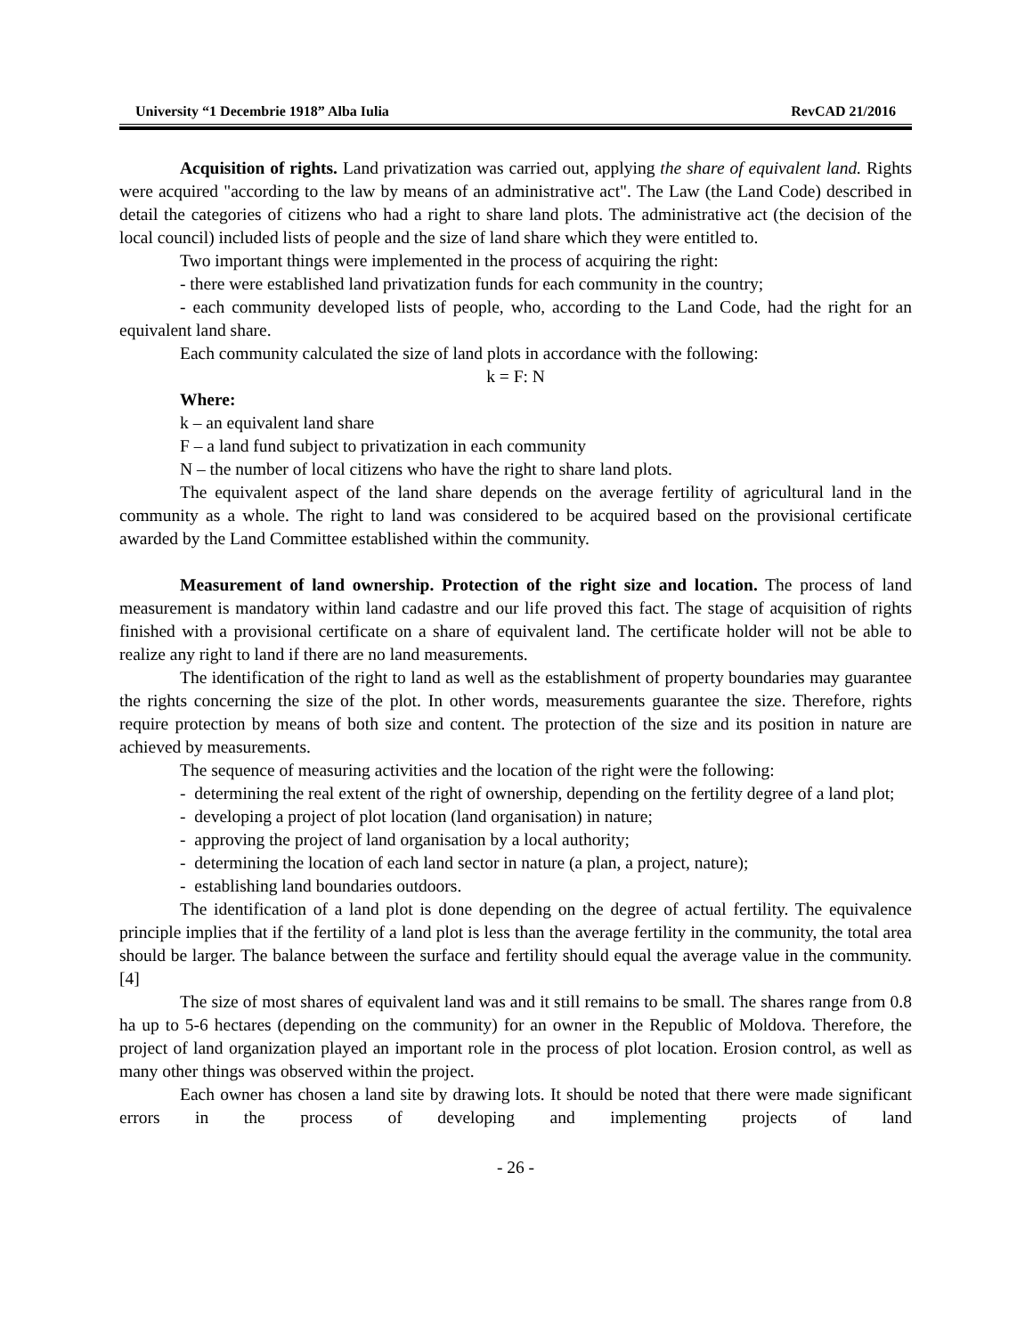University “1 Decembrie 1918” Alba Iulia RevCAD 21/2016
Acquisition of rights. Land privatization was carried out, applying the share of equivalent land. Rights were acquired "according to the law by means of an administrative act". The Law (the Land Code) described in detail the categories of citizens who had a right to share land plots. The administrative act (the decision of the local council) included lists of people and the size of land share which they were entitled to.
Two important things were implemented in the process of acquiring the right:
- there were established land privatization funds for each community in the country;
- each community developed lists of people, who, according to the Land Code, had the right for an equivalent land share.
Each community calculated the size of land plots in accordance with the following:
k = F: N
Where:
k – an equivalent land share
F – a land fund subject to privatization in each community
N – the number of local citizens who have the right to share land plots.
The equivalent aspect of the land share depends on the average fertility of agricultural land in the community as a whole. The right to land was considered to be acquired based on the provisional certificate awarded by the Land Committee established within the community.
Measurement of land ownership. Protection of the right size and location. The process of land measurement is mandatory within land cadastre and our life proved this fact. The stage of acquisition of rights finished with a provisional certificate on a share of equivalent land. The certificate holder will not be able to realize any right to land if there are no land measurements.
The identification of the right to land as well as the establishment of property boundaries may guarantee the rights concerning the size of the plot. In other words, measurements guarantee the size. Therefore, rights require protection by means of both size and content. The protection of the size and its position in nature are achieved by measurements.
The sequence of measuring activities and the location of the right were the following:
- determining the real extent of the right of ownership, depending on the fertility degree of a land plot;
- developing a project of plot location (land organisation) in nature;
- approving the project of land organisation by a local authority;
- determining the location of each land sector in nature (a plan, a project, nature);
- establishing land boundaries outdoors.
The identification of a land plot is done depending on the degree of actual fertility. The equivalence principle implies that if the fertility of a land plot is less than the average fertility in the community, the total area should be larger. The balance between the surface and fertility should equal the average value in the community. [4]
The size of most shares of equivalent land was and it still remains to be small. The shares range from 0.8 ha up to 5-6 hectares (depending on the community) for an owner in the Republic of Moldova. Therefore, the project of land organization played an important role in the process of plot location. Erosion control, as well as many other things was observed within the project.
Each owner has chosen a land site by drawing lots. It should be noted that there were made significant errors in the process of developing and implementing projects of land
- 26 -